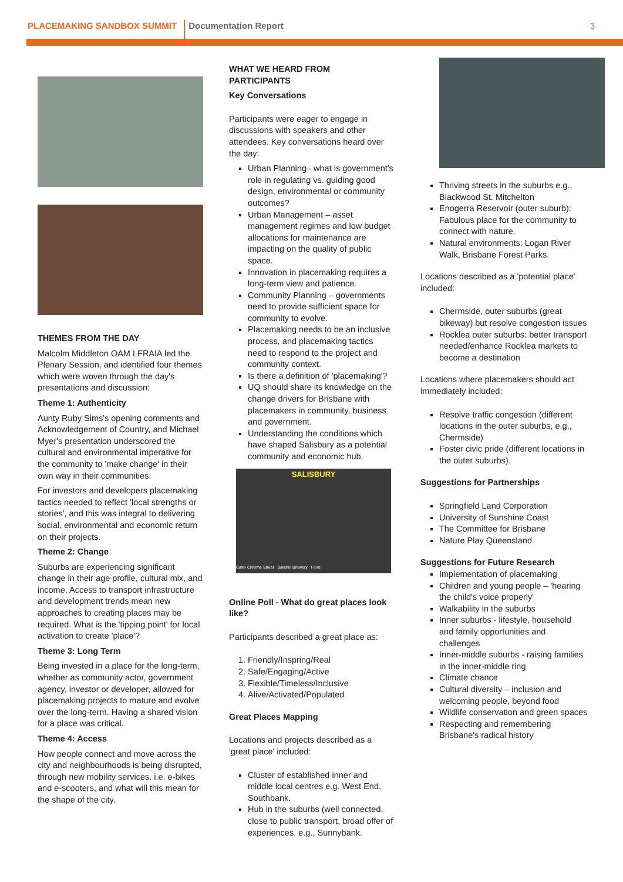PLACEMAKING SANDBOX SUMMIT Documentation Report 3
THEMES FROM THE DAY
Malcolm Middleton OAM LFRAIA led the Plenary Session, and identified four themes which were woven through the day's presentations and discussion:
Theme 1: Authenticity
Aunty Ruby Sims's opening comments and Acknowledgement of Country, and Michael Myer's presentation underscored the cultural and environmental imperative for the community to 'make change' in their own way in their communities.
For investors and developers placemaking tactics needed to reflect 'local strengths or stories', and this was integral to delivering social, environmental and economic return on their projects.
Theme 2: Change
Suburbs are experiencing significant change in their age profile, cultural mix, and income. Access to transport infrastructure and development trends mean new approaches to creating places may be required. What is the 'tipping point' for local activation to create 'place'?
Theme 3: Long Term
Being invested in a place for the long-term, whether as community actor, government agency, investor or developer, allowed for placemaking projects to mature and evolve over the long-term. Having a shared vision for a place was critical.
Theme 4: Access
How people connect and move across the city and neighbourhoods is being disrupted, through new mobility services. i.e. e-bikes and e-scooters, and what will this mean for the shape of the city.
WHAT WE HEARD FROM PARTICIPANTS
Key Conversations
Participants were eager to engage in discussions with speakers and other attendees. Key conversations heard over the day:
Urban Planning– what is government's role in regulating vs. guiding good design, environmental or community outcomes?
Urban Management – asset management regimes and low budget allocations for maintenance are impacting on the quality of public space.
Innovation in placemaking requires a long-term view and patience.
Community Planning – governments need to provide sufficient space for community to evolve.
Placemaking needs to be an inclusive process, and placemaking tactics need to respond to the project and community context.
Is there a definition of 'placemaking'?
UQ should share its knowledge on the change drivers for Brisbane with placemakers in community, business and government.
Understanding the conditions which have shaped Salisbury as a potential community and economic hub.
SALISBURY
Cafe- Chrome Street Ballistic Brewery Food
Online Poll - What do great places look like?
Participants described a great place as:
1. Friendly/Inspring/Real
2. Safe/Engaging/Active
3. Flexible/Timeless/Inclusive
4. Alive/Activated/Populated
Great Places Mapping
Locations and projects described as a 'great place' included:
Cluster of established inner and middle local centres e.g. West End, Southbank.
Hub in the suburbs (well connected, close to public transport, broad offer of experiences. e.g., Sunnybank.
Thriving streets in the suburbs e.g., Blackwood St. Mitchelton
Enogerra Reservoir (outer suburb): Fabulous place for the community to connect with nature.
Natural environments: Logan River Walk, Brisbane Forest Parks.
Locations described as a 'potential place' included:
Chermside, outer suburbs (great bikeway) but resolve congestion issues
Rocklea outer suburbs: better transport needed/enhance Rocklea markets to become a destination
Locations where placemakers should act immediately included:
Resolve traffic congestion (different locations in the outer suburbs, e.g., Chermside)
Foster civic pride (different locations in the outer suburbs).
Suggestions for Partnerships
Springfield Land Corporation
University of Sunshine Coast
The Committee for Brisbane
Nature Play Queensland
Suggestions for Future Research
Implementation of placemaking
Children and young people – 'hearing the child's voice properly'
Walkability in the suburbs
Inner suburbs - lifestyle, household and family opportunities and challenges
Inner-middle suburbs - raising families in the inner-middle ring
Climate chance
Cultural diversity – inclusion and welcoming people, beyond food
Wildlife conservation and green spaces
Respecting and remembering Brisbane's radical history